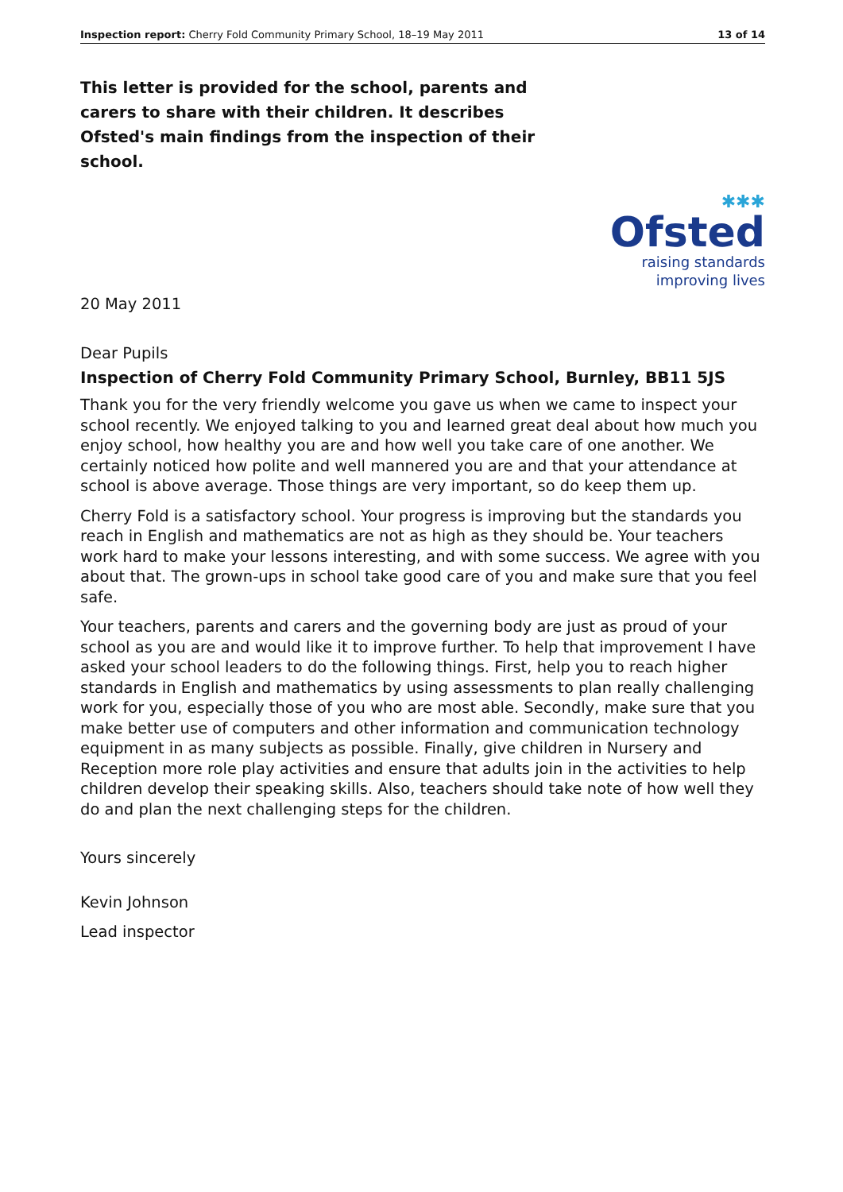Inspection report: Cherry Fold Community Primary School, 18–19 May 2011 13 of 14
This letter is provided for the school, parents and carers to share with their children. It describes Ofsted's main findings from the inspection of their school.
✱✱✱
Ofsted
raising standards
improving lives
20 May 2011
Dear Pupils
Inspection of Cherry Fold Community Primary School, Burnley, BB11 5JS
Thank you for the very friendly welcome you gave us when we came to inspect your school recently. We enjoyed talking to you and learned great deal about how much you enjoy school, how healthy you are and how well you take care of one another. We certainly noticed how polite and well mannered you are and that your attendance at school is above average. Those things are very important, so do keep them up.
Cherry Fold is a satisfactory school. Your progress is improving but the standards you reach in English and mathematics are not as high as they should be. Your teachers work hard to make your lessons interesting, and with some success. We agree with you about that. The grown-ups in school take good care of you and make sure that you feel safe.
Your teachers, parents and carers and the governing body are just as proud of your school as you are and would like it to improve further. To help that improvement I have asked your school leaders to do the following things. First, help you to reach higher standards in English and mathematics by using assessments to plan really challenging work for you, especially those of you who are most able. Secondly, make sure that you make better use of computers and other information and communication technology equipment in as many subjects as possible. Finally, give children in Nursery and Reception more role play activities and ensure that adults join in the activities to help children develop their speaking skills. Also, teachers should take note of how well they do and plan the next challenging steps for the children.
Yours sincerely
Kevin Johnson
Lead inspector